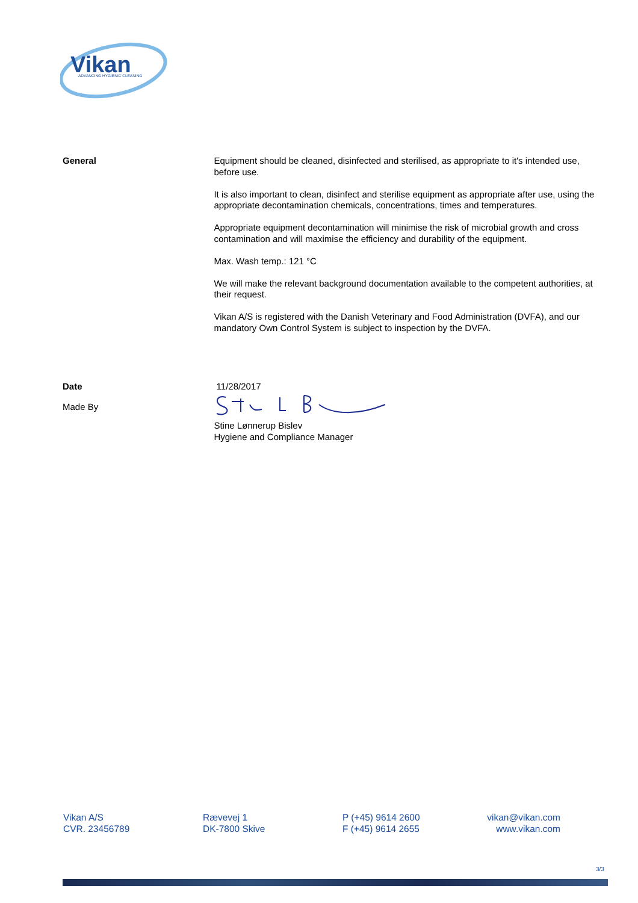Vikan
ADVANCING HYGIENIC CLEANING
General
Equipment should be cleaned, disinfected and sterilised, as appropriate to it's intended use, before use.
It is also important to clean, disinfect and sterilise equipment as appropriate after use, using the appropriate decontamination chemicals, concentrations, times and temperatures.
Appropriate equipment decontamination will minimise the risk of microbial growth and cross contamination and will maximise the efficiency and durability of the equipment.
Max. Wash temp.: 121 °C
We will make the relevant background documentation available to the competent authorities, at their request.
Vikan A/S is registered with the Danish Veterinary and Food Administration (DVFA), and our mandatory Own Control System is subject to inspection by the DVFA.
Date
Made By
11/28/2017
Stine Lønnerup Bislev
Hygiene and Compliance Manager
Vikan A/S
CVR. 23456789
Rævevej 1
DK-7800 Skive
P (+45) 9614 2600
F (+45) 9614 2655
vikan@vikan.com
www.vikan.com
3/3